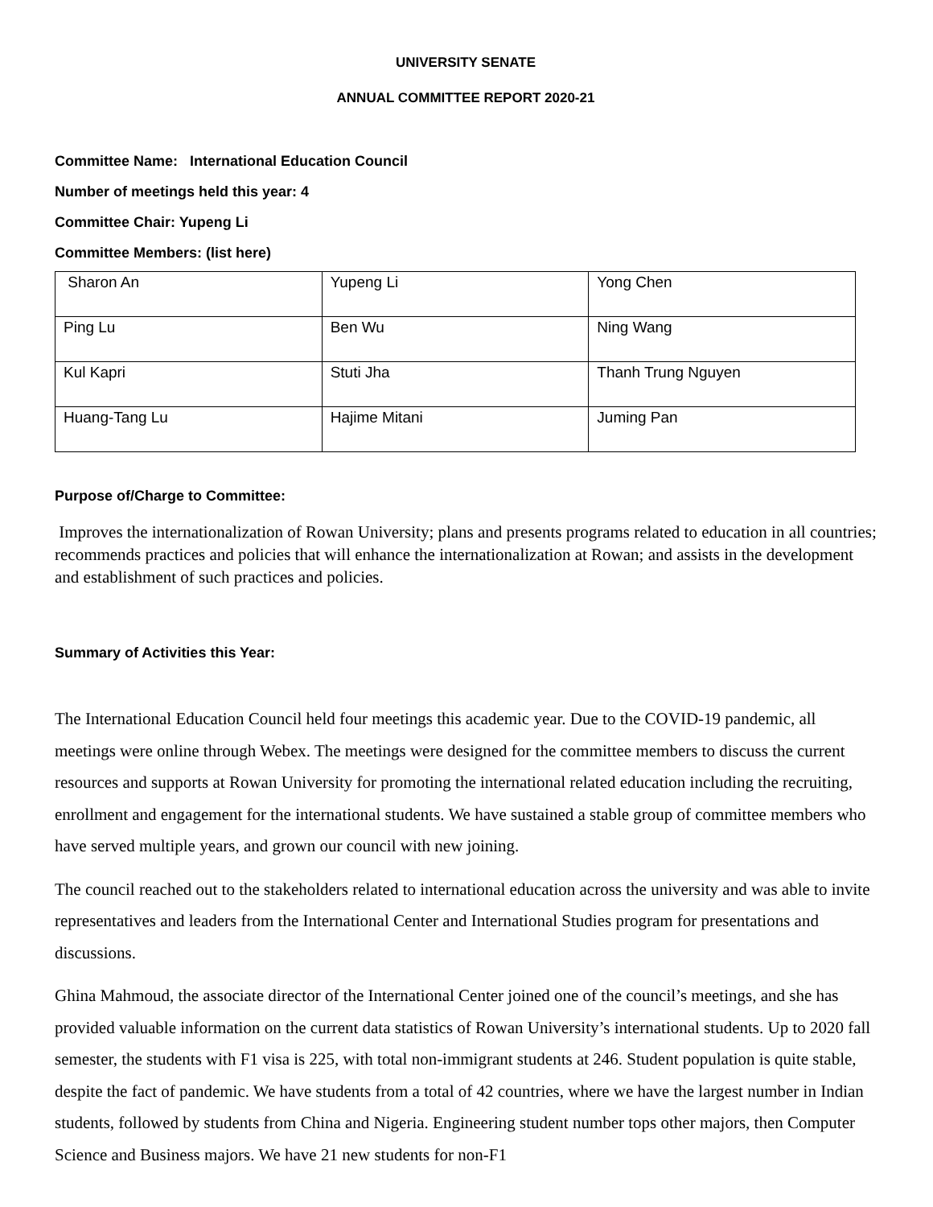UNIVERSITY SENATE
ANNUAL COMMITTEE REPORT 2020-21
Committee Name: International Education Council
Number of meetings held this year: 4
Committee Chair: Yupeng Li
Committee Members: (list here)
| Sharon An | Yupeng Li | Yong Chen |
| Ping Lu | Ben Wu | Ning Wang |
| Kul Kapri | Stuti Jha | Thanh Trung Nguyen |
| Huang-Tang Lu | Hajime Mitani | Juming Pan |
Purpose of/Charge to Committee:
Improves the internationalization of Rowan University; plans and presents programs related to education in all countries; recommends practices and policies that will enhance the internationalization at Rowan; and assists in the development and establishment of such practices and policies.
Summary of Activities this Year:
The International Education Council held four meetings this academic year. Due to the COVID-19 pandemic, all meetings were online through Webex. The meetings were designed for the committee members to discuss the current resources and supports at Rowan University for promoting the international related education including the recruiting, enrollment and engagement for the international students. We have sustained a stable group of committee members who have served multiple years, and grown our council with new joining.
The council reached out to the stakeholders related to international education across the university and was able to invite representatives and leaders from the International Center and International Studies program for presentations and discussions.
Ghina Mahmoud, the associate director of the International Center joined one of the council’s meetings, and she has provided valuable information on the current data statistics of Rowan University’s international students. Up to 2020 fall semester, the students with F1 visa is 225, with total non-immigrant students at 246. Student population is quite stable, despite the fact of pandemic. We have students from a total of 42 countries, where we have the largest number in Indian students, followed by students from China and Nigeria. Engineering student number tops other majors, then Computer Science and Business majors. We have 21 new students for non-F1